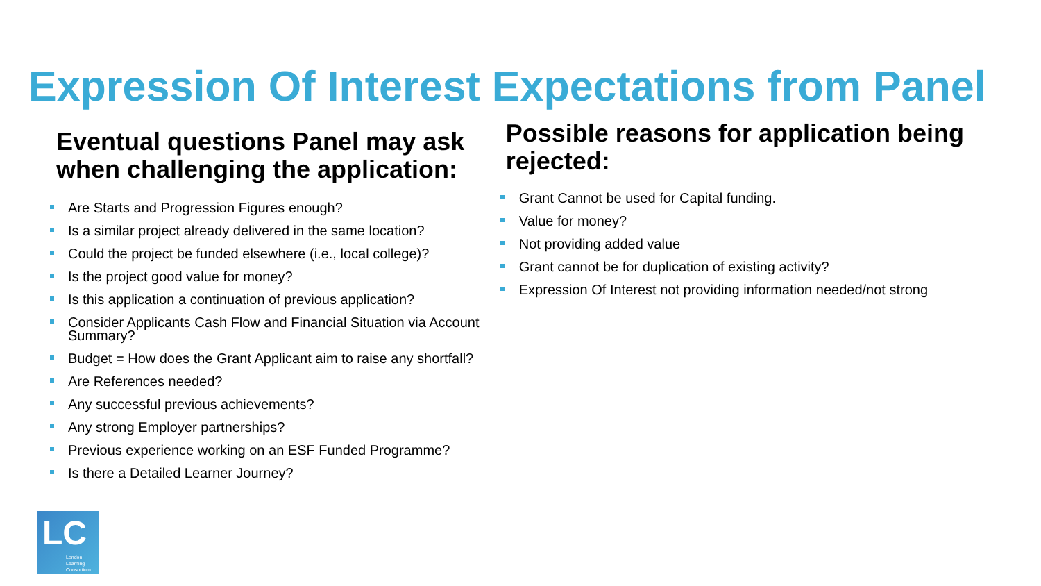Expression Of Interest Expectations from Panel
Eventual questions Panel may ask when challenging the application:
Are Starts and Progression Figures enough?
Is a similar project already delivered in the same location?
Could the project be funded elsewhere (i.e., local college)?
Is the project good value for money?
Is this application a continuation of previous application?
Consider Applicants Cash Flow and Financial Situation via Account Summary?
Budget = How does the Grant Applicant aim to raise any shortfall?
Are References needed?
Any successful previous achievements?
Any strong Employer partnerships?
Previous experience working on an ESF Funded Programme?
Is there a Detailed Learner Journey?
Possible reasons for application being rejected:
Grant Cannot be used for Capital funding.
Value for money?
Not providing added value
Grant cannot be for duplication of existing activity?
Expression Of Interest not providing information needed/not strong
LC
London
Learning
Consortium